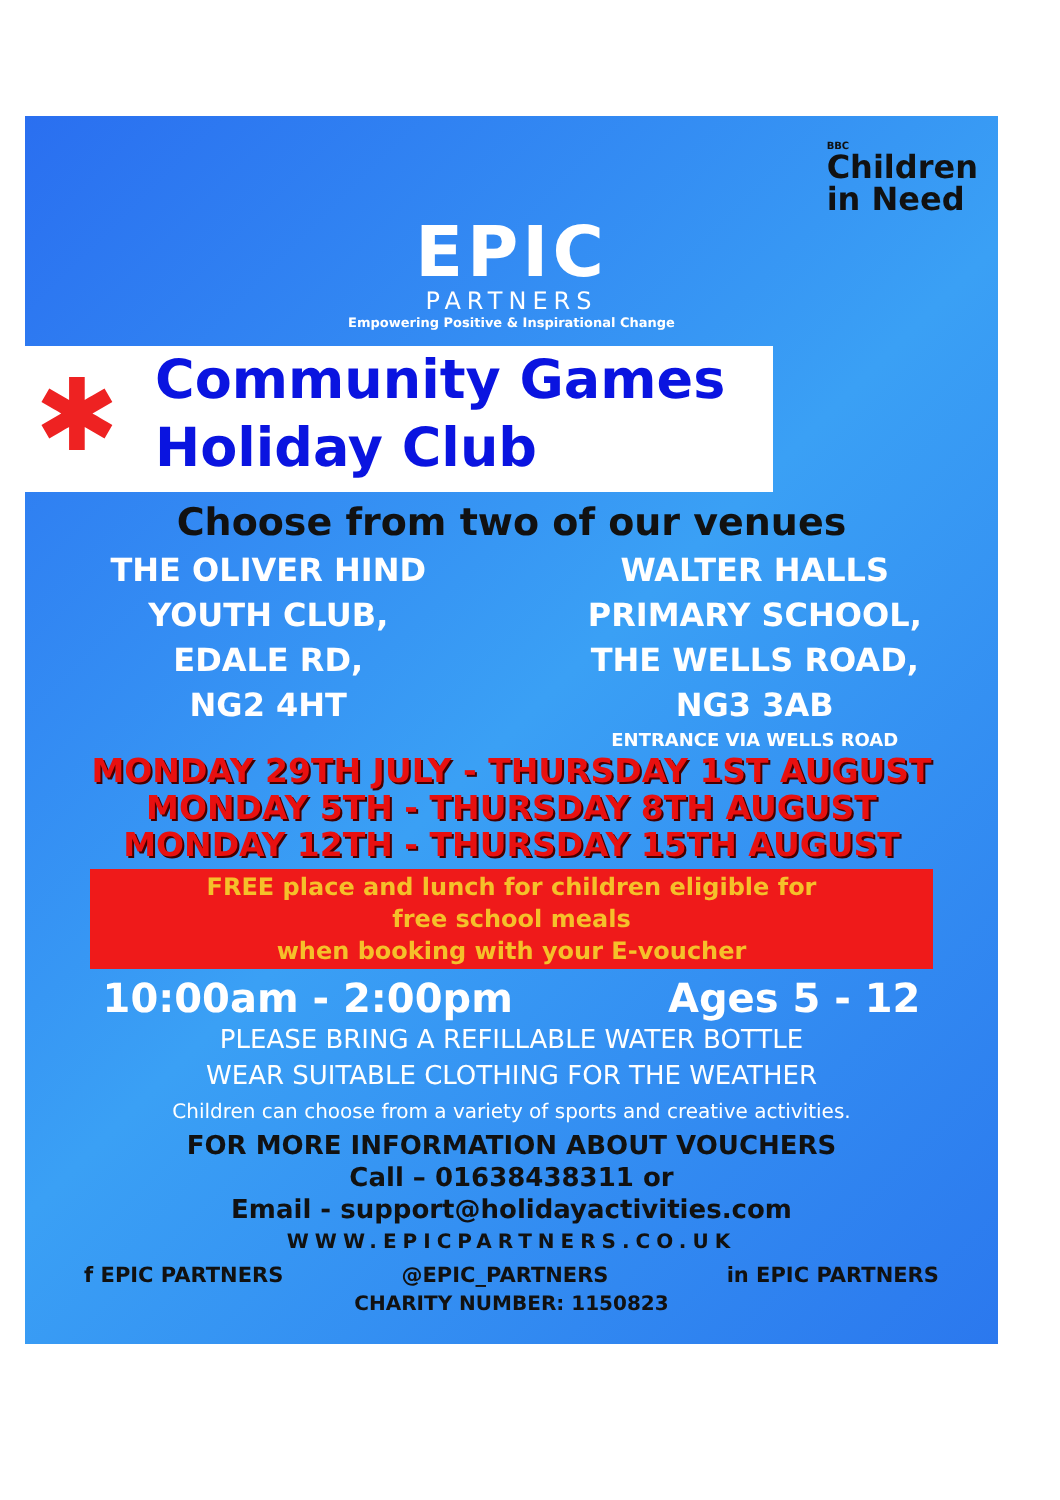EPIC
PARTNERS
Empowering Positive & Inspirational Change
BBC
Children
in Need
✱ Community Games
Holiday Club
Choose from two of our venues
THE OLIVER HIND
YOUTH CLUB,
EDALE RD,
NG2 4HT
WALTER HALLS
PRIMARY SCHOOL,
THE WELLS ROAD,
NG3 3AB
ENTRANCE VIA WELLS ROAD
MONDAY 29TH JULY - THURSDAY 1ST AUGUST
MONDAY 5TH - THURSDAY 8TH AUGUST
MONDAY 12TH - THURSDAY 15TH AUGUST
FREE place and lunch for children eligible for
free school meals
when booking with your E-voucher
10:00am - 2:00pm Ages 5 - 12
PLEASE BRING A REFILLABLE WATER BOTTLE
WEAR SUITABLE CLOTHING FOR THE WEATHER
Children can choose from a variety of sports and creative activities.
FOR MORE INFORMATION ABOUT VOUCHERS
Call – 01638438311 or
Email - support@holidayactivities.com
WWW.EPICPARTNERS.CO.UK
f EPIC PARTNERS @EPIC_PARTNERS in EPIC PARTNERS
CHARITY NUMBER: 1150823